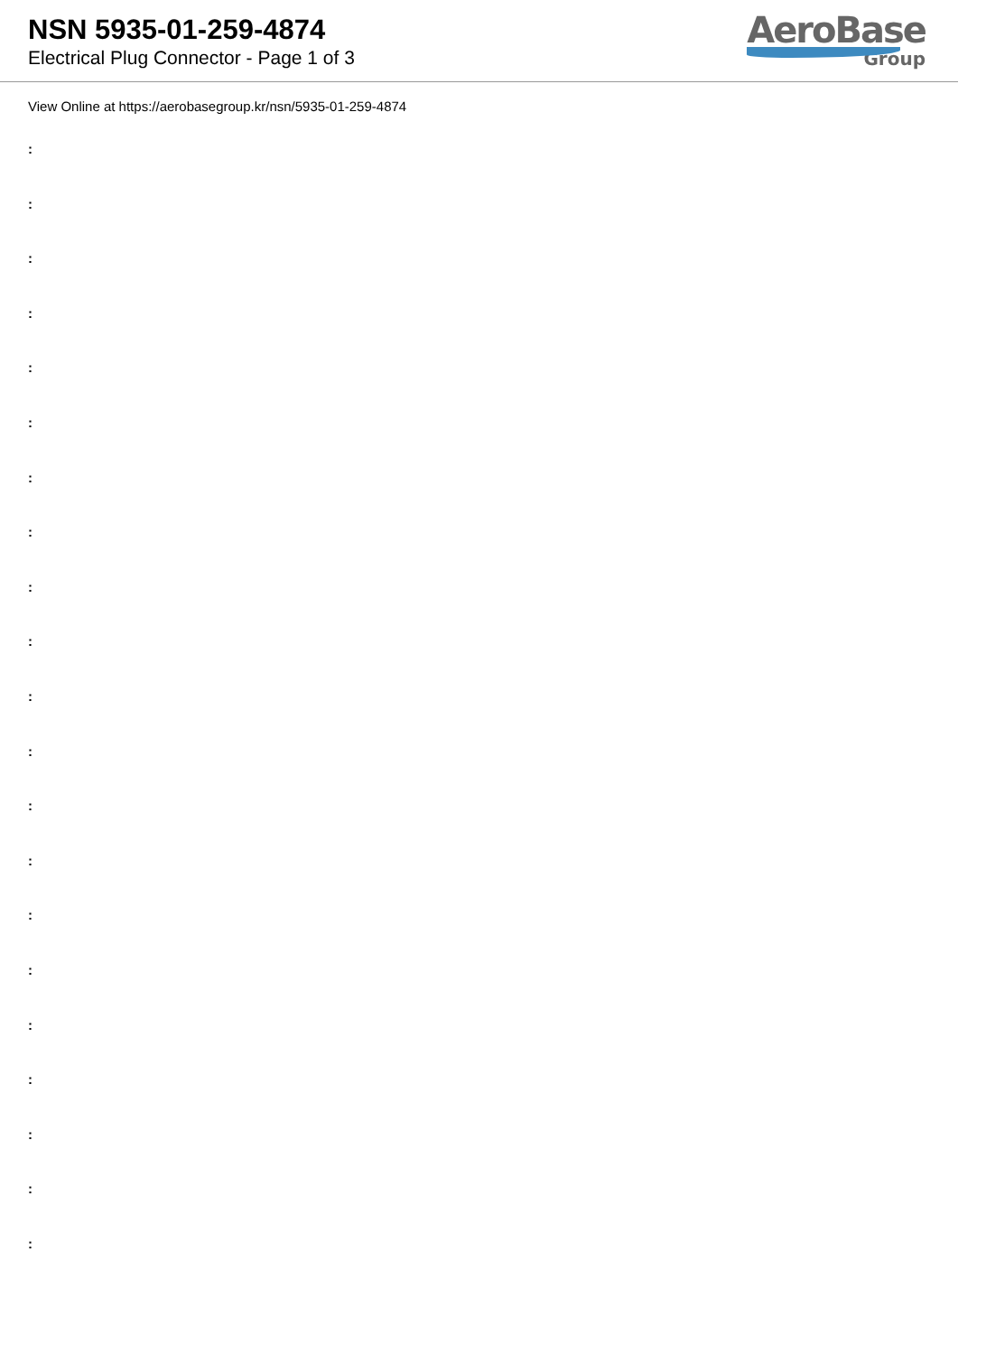NSN 5935-01-259-4874
Electrical Plug Connector - Page 1 of 3
AeroBase
Group
View Online at https://aerobasegroup.kr/nsn/5935-01-259-4874
:
:
:
:
:
:
:
:
:
:
:
:
:
:
:
:
:
:
:
:
: